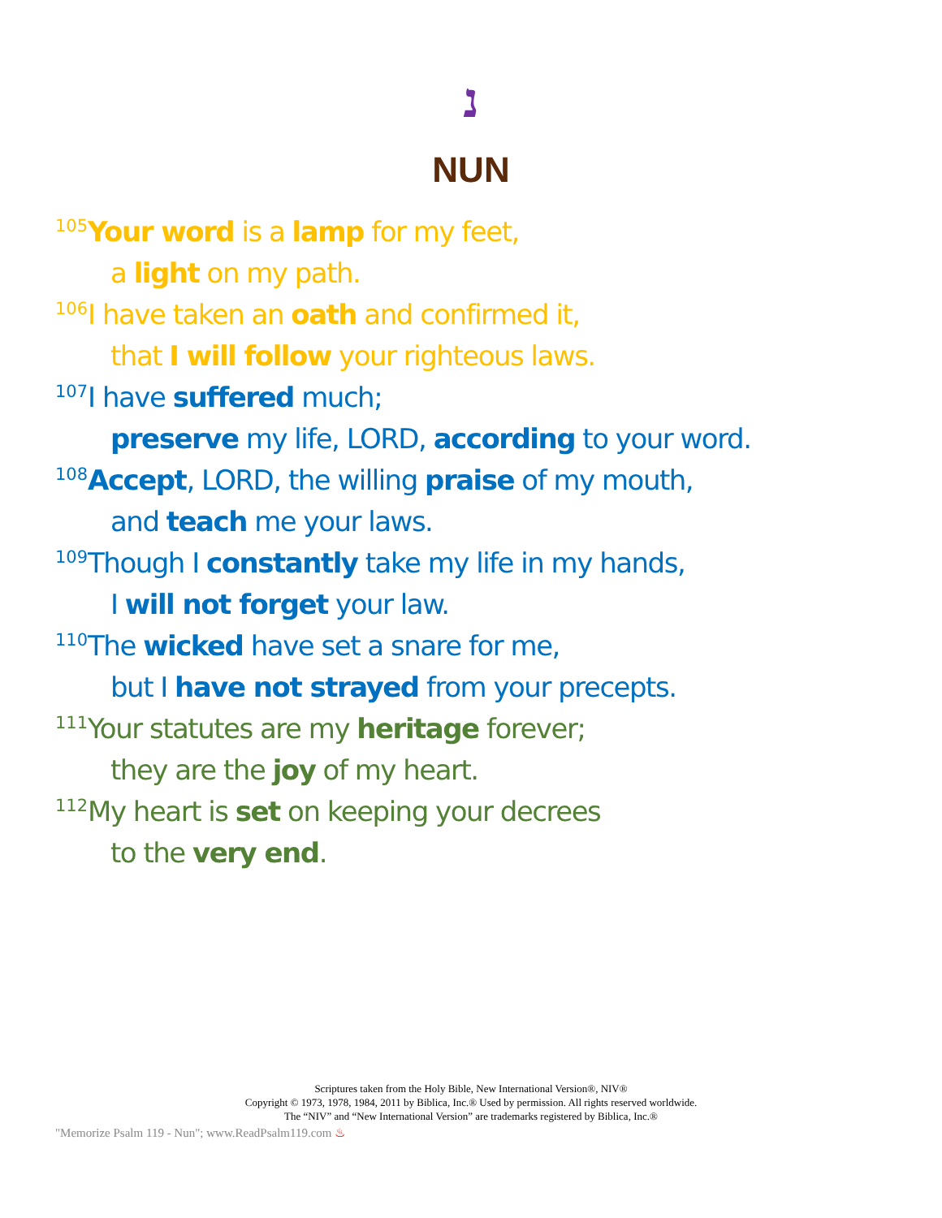נ
NUN
<sup>105</sup> Your word is a lamp for my feet,
a light on my path.
<sup>106</sup>I have taken an oath and confirmed it,
that I will follow your righteous laws.
<sup>107</sup>I have suffered much;
preserve my life, LORD, according to your word.
<sup>108</sup> Accept, LORD, the willing praise of my mouth,
and teach me your laws.
<sup>109</sup> Though I constantly take my life in my hands,
I will not forget your law.
<sup>110</sup> The wicked have set a snare for me,
but I have not strayed from your precepts.
<sup>111</sup> Your statutes are my heritage forever;
they are the joy of my heart.
<sup>112</sup> My heart is set on keeping your decrees
to the very end.
Scriptures taken from the Holy Bible, New International Version®, NIV®
Copyright © 1973, 1978, 1984, 2011 by Biblica, Inc.® Used by permission. All rights reserved worldwide.
The “NIV” and “New International Version” are trademarks registered by Biblica, Inc.®
"Memorize Psalm 119 - Nun"; www.ReadPsalm119.com ♨